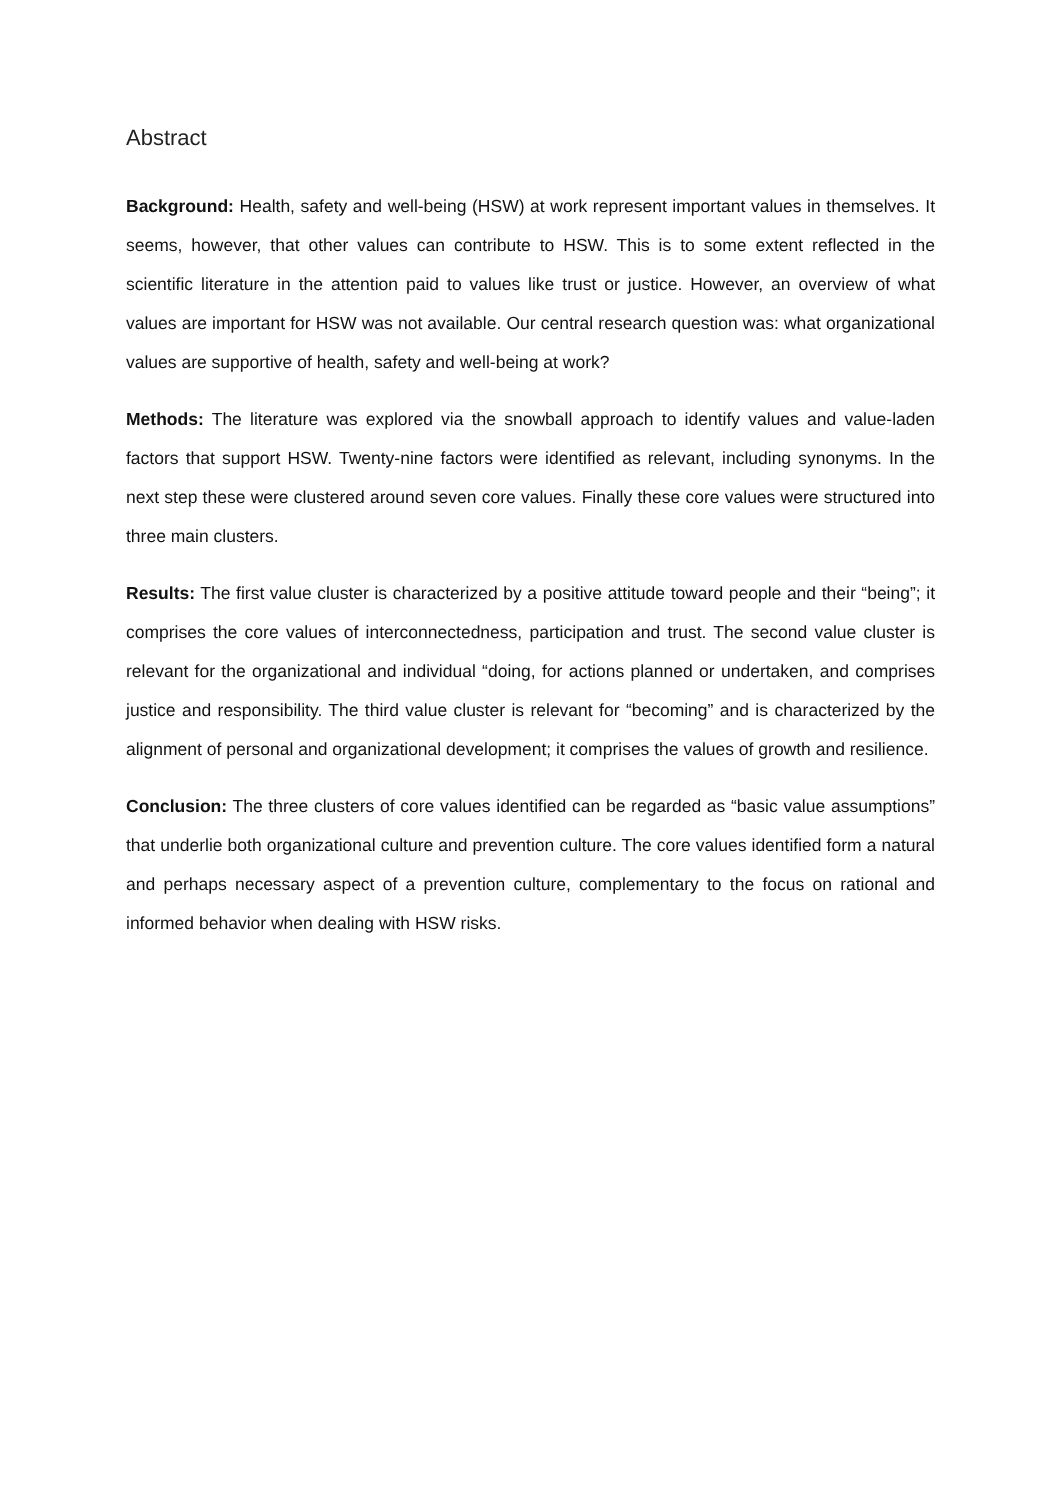Abstract
Background: Health, safety and well-being (HSW) at work represent important values in themselves. It seems, however, that other values can contribute to HSW. This is to some extent reflected in the scientific literature in the attention paid to values like trust or justice. However, an overview of what values are important for HSW was not available. Our central research question was: what organizational values are supportive of health, safety and well-being at work?
Methods: The literature was explored via the snowball approach to identify values and value-laden factors that support HSW. Twenty-nine factors were identified as relevant, including synonyms. In the next step these were clustered around seven core values. Finally these core values were structured into three main clusters.
Results: The first value cluster is characterized by a positive attitude toward people and their “being”; it comprises the core values of interconnectedness, participation and trust. The second value cluster is relevant for the organizational and individual “doing, for actions planned or undertaken, and comprises justice and responsibility. The third value cluster is relevant for “becoming” and is characterized by the alignment of personal and organizational development; it comprises the values of growth and resilience.
Conclusion: The three clusters of core values identified can be regarded as “basic value assumptions” that underlie both organizational culture and prevention culture. The core values identified form a natural and perhaps necessary aspect of a prevention culture, complementary to the focus on rational and informed behavior when dealing with HSW risks.